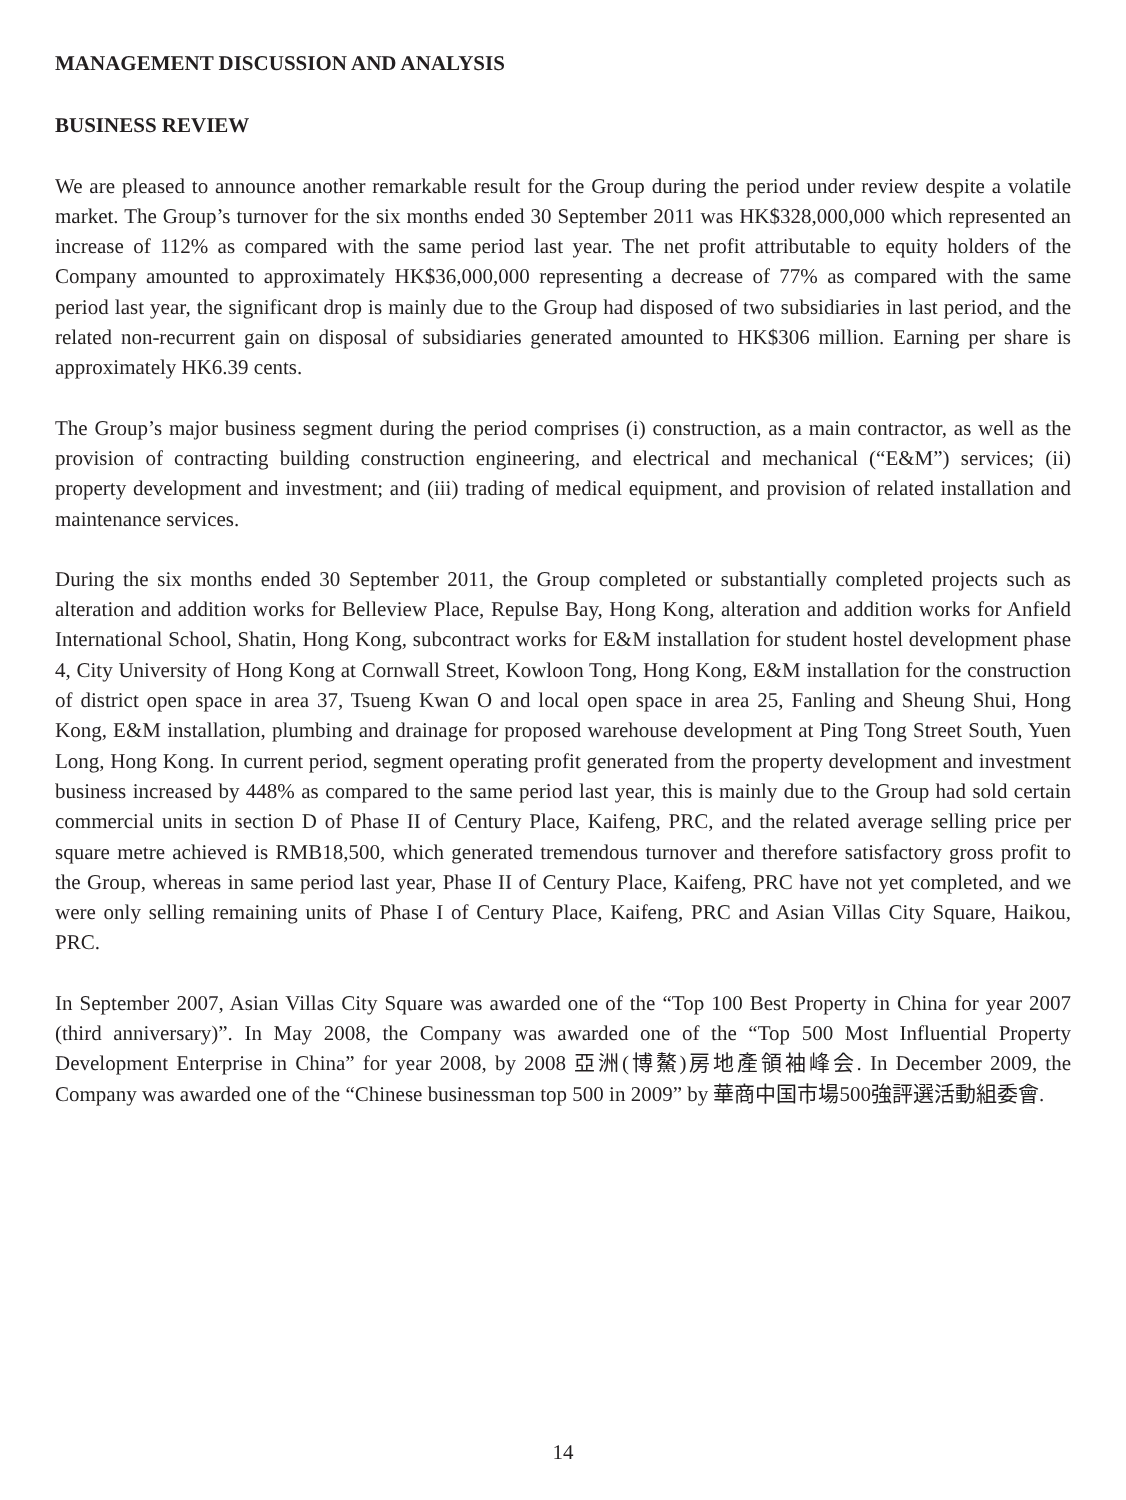MANAGEMENT DISCUSSION AND ANALYSIS
BUSINESS REVIEW
We are pleased to announce another remarkable result for the Group during the period under review despite a volatile market. The Group’s turnover for the six months ended 30 September 2011 was HK$328,000,000 which represented an increase of 112% as compared with the same period last year. The net profit attributable to equity holders of the Company amounted to approximately HK$36,000,000 representing a decrease of 77% as compared with the same period last year, the significant drop is mainly due to the Group had disposed of two subsidiaries in last period, and the related non-recurrent gain on disposal of subsidiaries generated amounted to HK$306 million. Earning per share is approximately HK6.39 cents.
The Group’s major business segment during the period comprises (i) construction, as a main contractor, as well as the provision of contracting building construction engineering, and electrical and mechanical (“E&M”) services; (ii) property development and investment; and (iii) trading of medical equipment, and provision of related installation and maintenance services.
During the six months ended 30 September 2011, the Group completed or substantially completed projects such as alteration and addition works for Belleview Place, Repulse Bay, Hong Kong, alteration and addition works for Anfield International School, Shatin, Hong Kong, subcontract works for E&M installation for student hostel development phase 4, City University of Hong Kong at Cornwall Street, Kowloon Tong, Hong Kong, E&M installation for the construction of district open space in area 37, Tsueng Kwan O and local open space in area 25, Fanling and Sheung Shui, Hong Kong, E&M installation, plumbing and drainage for proposed warehouse development at Ping Tong Street South, Yuen Long, Hong Kong. In current period, segment operating profit generated from the property development and investment business increased by 448% as compared to the same period last year, this is mainly due to the Group had sold certain commercial units in section D of Phase II of Century Place, Kaifeng, PRC, and the related average selling price per square metre achieved is RMB18,500, which generated tremendous turnover and therefore satisfactory gross profit to the Group, whereas in same period last year, Phase II of Century Place, Kaifeng, PRC have not yet completed, and we were only selling remaining units of Phase I of Century Place, Kaifeng, PRC and Asian Villas City Square, Haikou, PRC.
In September 2007, Asian Villas City Square was awarded one of the “Top 100 Best Property in China for year 2007 (third anniversary)”. In May 2008, the Company was awarded one of the “Top 500 Most Influential Property Development Enterprise in China” for year 2008, by 2008 亞洲(博鰲)房地產領袖峰会. In December 2009, the Company was awarded one of the “Chinese businessman top 500 in 2009” by 華商中国市場500強評選活動組委會.
14